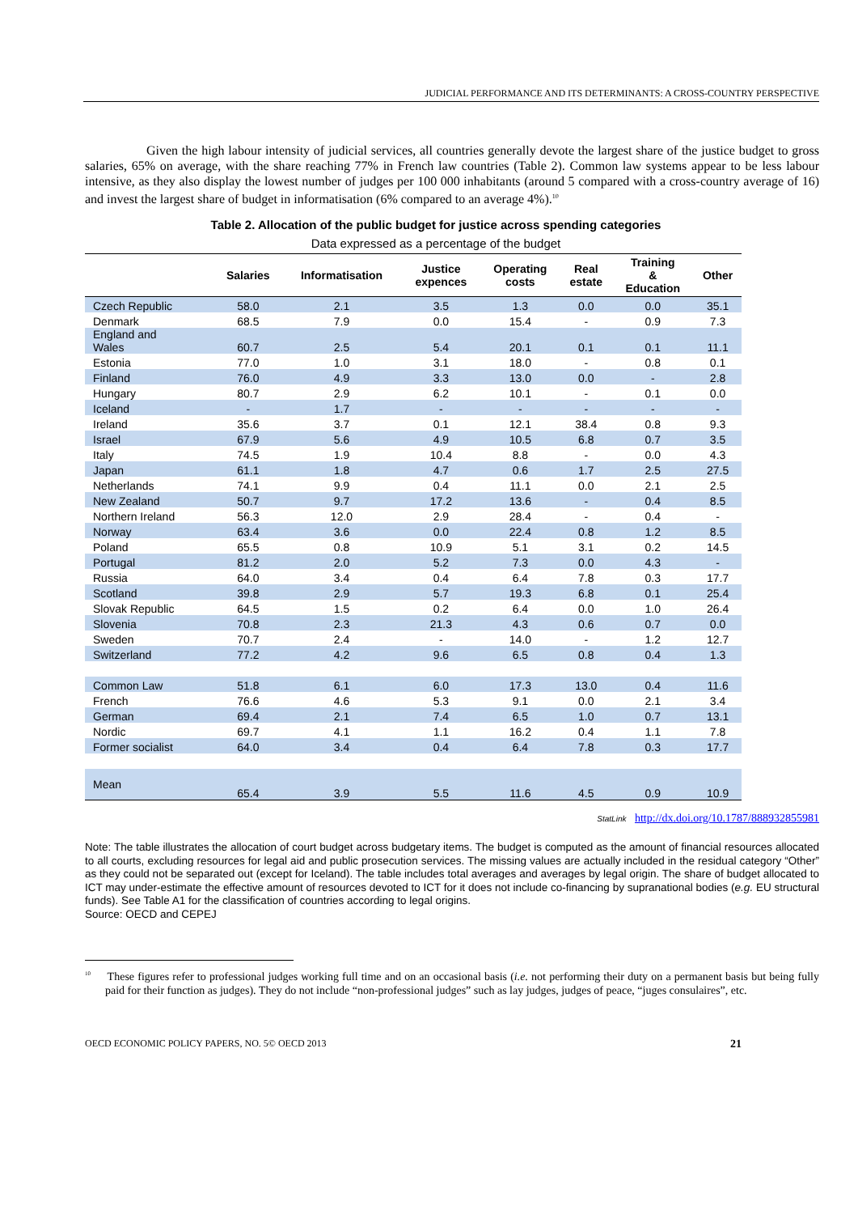JUDICIAL PERFORMANCE AND ITS DETERMINANTS: A CROSS-COUNTRY PERSPECTIVE
Given the high labour intensity of judicial services, all countries generally devote the largest share of the justice budget to gross salaries, 65% on average, with the share reaching 77% in French law countries (Table 2). Common law systems appear to be less labour intensive, as they also display the lowest number of judges per 100 000 inhabitants (around 5 compared with a cross-country average of 16) and invest the largest share of budget in informatisation (6% compared to an average 4%).<sup>10</sup>
Table 2. Allocation of the public budget for justice across spending categories
Data expressed as a percentage of the budget
| | Salaries | Informatisation | Justice expences | Operating costs | Real estate | Training & Education | Other |
| --- | --- | --- | --- | --- | --- | --- | --- |
| Czech Republic | 58.0 | 2.1 | 3.5 | 1.3 | 0.0 | 0.0 | 35.1 |
| Denmark | 68.5 | 7.9 | 0.0 | 15.4 | - | 0.9 | 7.3 |
| England and Wales | 60.7 | 2.5 | 5.4 | 20.1 | 0.1 | 0.1 | 11.1 |
| Estonia | 77.0 | 1.0 | 3.1 | 18.0 | - | 0.8 | 0.1 |
| Finland | 76.0 | 4.9 | 3.3 | 13.0 | 0.0 | - | 2.8 |
| Hungary | 80.7 | 2.9 | 6.2 | 10.1 | - | 0.1 | 0.0 |
| Iceland | - | 1.7 | - | - | - | - | - |
| Ireland | 35.6 | 3.7 | 0.1 | 12.1 | 38.4 | 0.8 | 9.3 |
| Israel | 67.9 | 5.6 | 4.9 | 10.5 | 6.8 | 0.7 | 3.5 |
| Italy | 74.5 | 1.9 | 10.4 | 8.8 | - | 0.0 | 4.3 |
| Japan | 61.1 | 1.8 | 4.7 | 0.6 | 1.7 | 2.5 | 27.5 |
| Netherlands | 74.1 | 9.9 | 0.4 | 11.1 | 0.0 | 2.1 | 2.5 |
| New Zealand | 50.7 | 9.7 | 17.2 | 13.6 | - | 0.4 | 8.5 |
| Northern Ireland | 56.3 | 12.0 | 2.9 | 28.4 | - | 0.4 | - |
| Norway | 63.4 | 3.6 | 0.0 | 22.4 | 0.8 | 1.2 | 8.5 |
| Poland | 65.5 | 0.8 | 10.9 | 5.1 | 3.1 | 0.2 | 14.5 |
| Portugal | 81.2 | 2.0 | 5.2 | 7.3 | 0.0 | 4.3 | - |
| Russia | 64.0 | 3.4 | 0.4 | 6.4 | 7.8 | 0.3 | 17.7 |
| Scotland | 39.8 | 2.9 | 5.7 | 19.3 | 6.8 | 0.1 | 25.4 |
| Slovak Republic | 64.5 | 1.5 | 0.2 | 6.4 | 0.0 | 1.0 | 26.4 |
| Slovenia | 70.8 | 2.3 | 21.3 | 4.3 | 0.6 | 0.7 | 0.0 |
| Sweden | 70.7 | 2.4 | - | 14.0 | - | 1.2 | 12.7 |
| Switzerland | 77.2 | 4.2 | 9.6 | 6.5 | 0.8 | 0.4 | 1.3 |
| Common Law | 51.8 | 6.1 | 6.0 | 17.3 | 13.0 | 0.4 | 11.6 |
| French | 76.6 | 4.6 | 5.3 | 9.1 | 0.0 | 2.1 | 3.4 |
| German | 69.4 | 2.1 | 7.4 | 6.5 | 1.0 | 0.7 | 13.1 |
| Nordic | 69.7 | 4.1 | 1.1 | 16.2 | 0.4 | 1.1 | 7.8 |
| Former socialist | 64.0 | 3.4 | 0.4 | 6.4 | 7.8 | 0.3 | 17.7 |
| Mean | 65.4 | 3.9 | 5.5 | 11.6 | 4.5 | 0.9 | 10.9 |
StatLink http://dx.doi.org/10.1787/888932855981
Note: The table illustrates the allocation of court budget across budgetary items. The budget is computed as the amount of financial resources allocated to all courts, excluding resources for legal aid and public prosecution services. The missing values are actually included in the residual category “Other” as they could not be separated out (except for Iceland). The table includes total averages and averages by legal origin. The share of budget allocated to ICT may under-estimate the effective amount of resources devoted to ICT for it does not include co-financing by supranational bodies (e.g. EU structural funds). See Table A1 for the classification of countries according to legal origins.
Source: OECD and CEPEJ
<sup>10</sup> These figures refer to professional judges working full time and on an occasional basis (i.e. not performing their duty on a permanent basis but being fully paid for their function as judges). They do not include “non-professional judges” such as lay judges, judges of peace, “juges consulaires”, etc.
OECD ECONOMIC POLICY PAPERS, NO. 5© OECD 2013 21